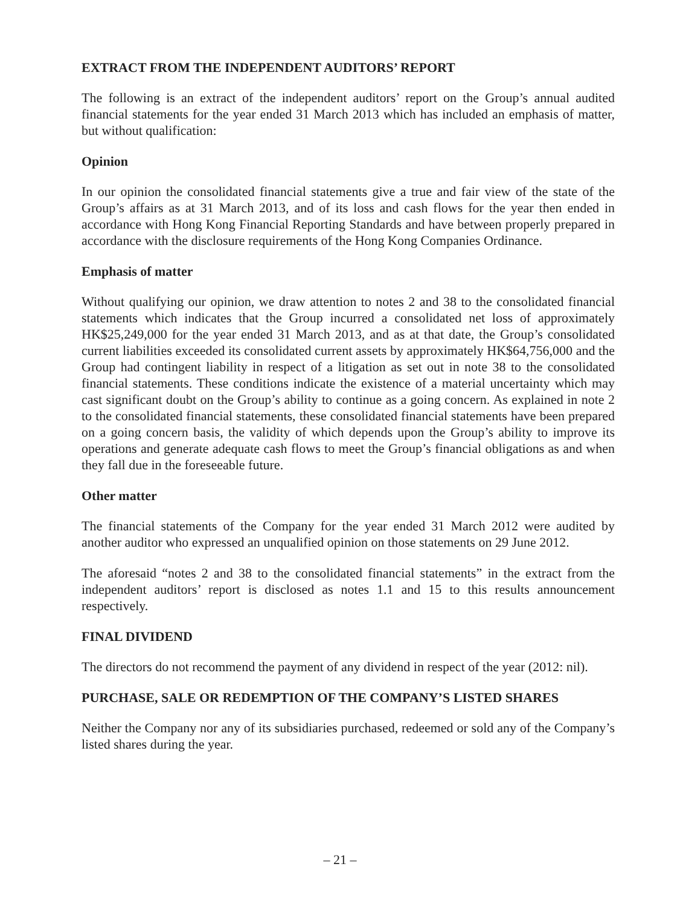EXTRACT FROM THE INDEPENDENT AUDITORS’ REPORT
The following is an extract of the independent auditors’ report on the Group’s annual audited financial statements for the year ended 31 March 2013 which has included an emphasis of matter, but without qualification:
Opinion
In our opinion the consolidated financial statements give a true and fair view of the state of the Group’s affairs as at 31 March 2013, and of its loss and cash flows for the year then ended in accordance with Hong Kong Financial Reporting Standards and have between properly prepared in accordance with the disclosure requirements of the Hong Kong Companies Ordinance.
Emphasis of matter
Without qualifying our opinion, we draw attention to notes 2 and 38 to the consolidated financial statements which indicates that the Group incurred a consolidated net loss of approximately HK$25,249,000 for the year ended 31 March 2013, and as at that date, the Group’s consolidated current liabilities exceeded its consolidated current assets by approximately HK$64,756,000 and the Group had contingent liability in respect of a litigation as set out in note 38 to the consolidated financial statements. These conditions indicate the existence of a material uncertainty which may cast significant doubt on the Group’s ability to continue as a going concern. As explained in note 2 to the consolidated financial statements, these consolidated financial statements have been prepared on a going concern basis, the validity of which depends upon the Group’s ability to improve its operations and generate adequate cash flows to meet the Group’s financial obligations as and when they fall due in the foreseeable future.
Other matter
The financial statements of the Company for the year ended 31 March 2012 were audited by another auditor who expressed an unqualified opinion on those statements on 29 June 2012.
The aforesaid “notes 2 and 38 to the consolidated financial statements” in the extract from the independent auditors’ report is disclosed as notes 1.1 and 15 to this results announcement respectively.
FINAL DIVIDEND
The directors do not recommend the payment of any dividend in respect of the year (2012: nil).
PURCHASE, SALE OR REDEMPTION OF THE COMPANY’S LISTED SHARES
Neither the Company nor any of its subsidiaries purchased, redeemed or sold any of the Company’s listed shares during the year.
– 21 –